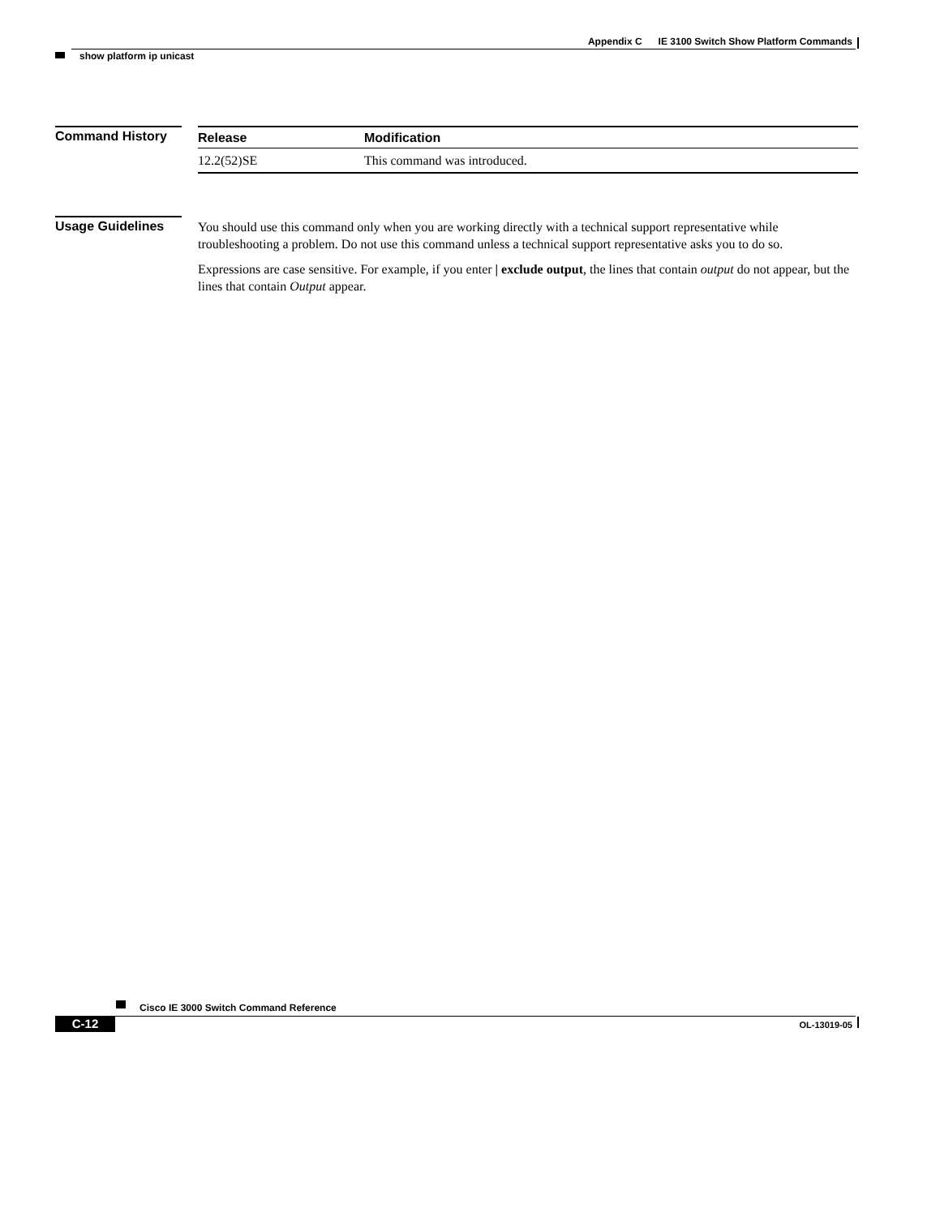Appendix C IE 3100 Switch Show Platform Commands
show platform ip unicast
Command History
| Release | Modification |
| --- | --- |
| 12.2(52)SE | This command was introduced. |
Usage Guidelines
You should use this command only when you are working directly with a technical support representative while troubleshooting a problem. Do not use this command unless a technical support representative asks you to do so.
Expressions are case sensitive. For example, if you enter | exclude output, the lines that contain output do not appear, but the lines that contain Output appear.
Cisco IE 3000 Switch Command Reference
C-12 OL-13019-05